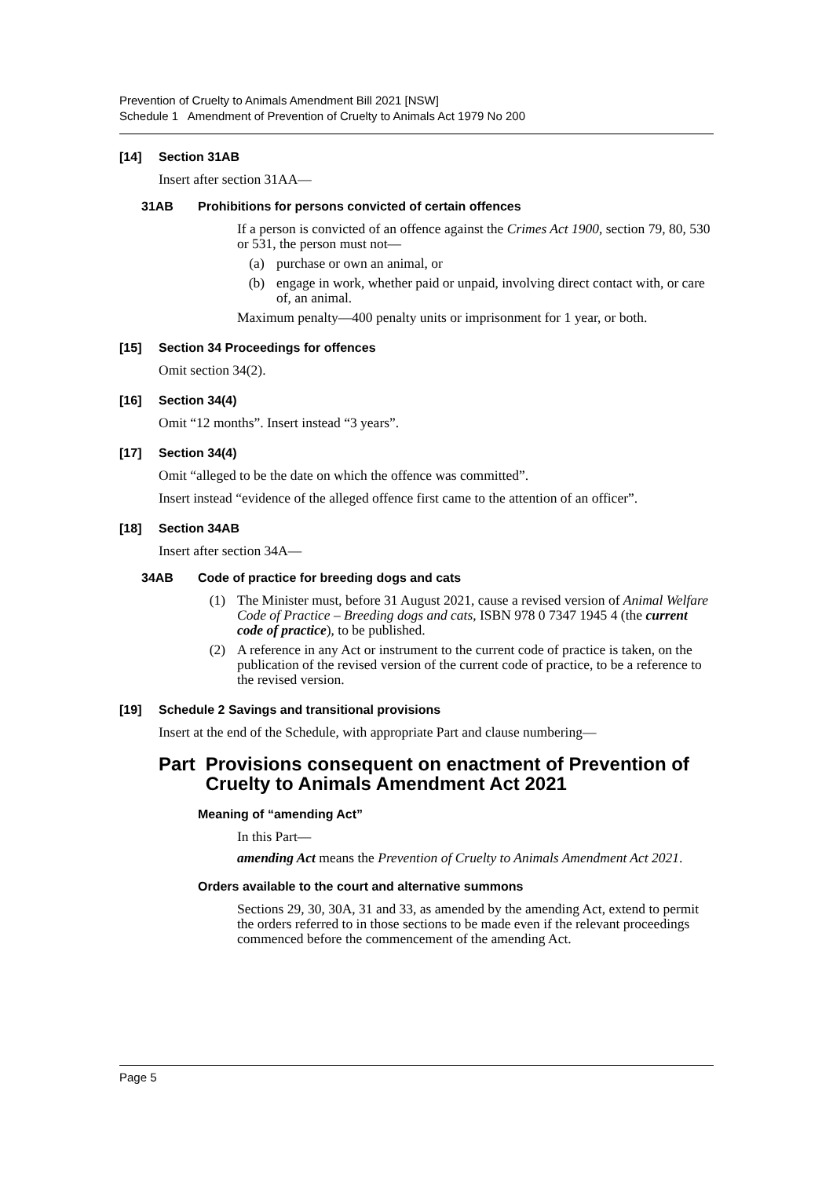Prevention of Cruelty to Animals Amendment Bill 2021 [NSW]
Schedule 1 Amendment of Prevention of Cruelty to Animals Act 1979 No 200
[14] Section 31AB
Insert after section 31AA—
31AB Prohibitions for persons convicted of certain offences
If a person is convicted of an offence against the Crimes Act 1900, section 79, 80, 530 or 531, the person must not—
(a) purchase or own an animal, or
(b) engage in work, whether paid or unpaid, involving direct contact with, or care of, an animal.
Maximum penalty—400 penalty units or imprisonment for 1 year, or both.
[15] Section 34 Proceedings for offences
Omit section 34(2).
[16] Section 34(4)
Omit “12 months”. Insert instead “3 years”.
[17] Section 34(4)
Omit “alleged to be the date on which the offence was committed”.
Insert instead “evidence of the alleged offence first came to the attention of an officer”.
[18] Section 34AB
Insert after section 34A—
34AB Code of practice for breeding dogs and cats
(1) The Minister must, before 31 August 2021, cause a revised version of Animal Welfare Code of Practice – Breeding dogs and cats, ISBN 978 0 7347 1945 4 (the current code of practice), to be published.
(2) A reference in any Act or instrument to the current code of practice is taken, on the publication of the revised version of the current code of practice, to be a reference to the revised version.
[19] Schedule 2 Savings and transitional provisions
Insert at the end of the Schedule, with appropriate Part and clause numbering—
Part Provisions consequent on enactment of Prevention of Cruelty to Animals Amendment Act 2021
Meaning of “amending Act”
In this Part—
amending Act means the Prevention of Cruelty to Animals Amendment Act 2021.
Orders available to the court and alternative summons
Sections 29, 30, 30A, 31 and 33, as amended by the amending Act, extend to permit the orders referred to in those sections to be made even if the relevant proceedings commenced before the commencement of the amending Act.
Page 5